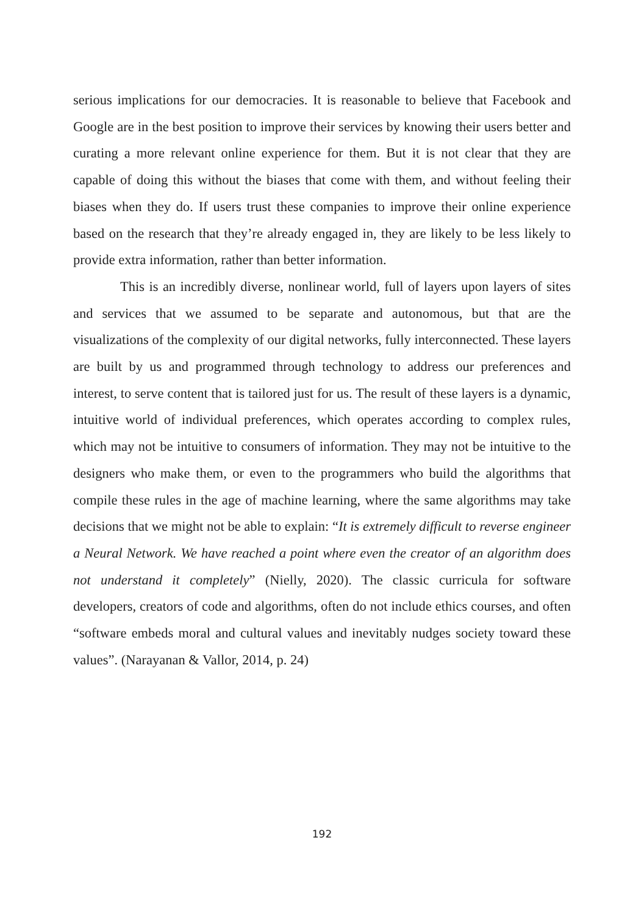serious implications for our democracies. It is reasonable to believe that Facebook and Google are in the best position to improve their services by knowing their users better and curating a more relevant online experience for them. But it is not clear that they are capable of doing this without the biases that come with them, and without feeling their biases when they do. If users trust these companies to improve their online experience based on the research that they’re already engaged in, they are likely to be less likely to provide extra information, rather than better information.
This is an incredibly diverse, nonlinear world, full of layers upon layers of sites and services that we assumed to be separate and autonomous, but that are the visualizations of the complexity of our digital networks, fully interconnected. These layers are built by us and programmed through technology to address our preferences and interest, to serve content that is tailored just for us. The result of these layers is a dynamic, intuitive world of individual preferences, which operates according to complex rules, which may not be intuitive to consumers of information. They may not be intuitive to the designers who make them, or even to the programmers who build the algorithms that compile these rules in the age of machine learning, where the same algorithms may take decisions that we might not be able to explain: “It is extremely difficult to reverse engineer a Neural Network. We have reached a point where even the creator of an algorithm does not understand it completely” (Nielly, 2020). The classic curricula for software developers, creators of code and algorithms, often do not include ethics courses, and often “software embeds moral and cultural values and inevitably nudges society toward these values”. (Narayanan & Vallor, 2014, p. 24)
192